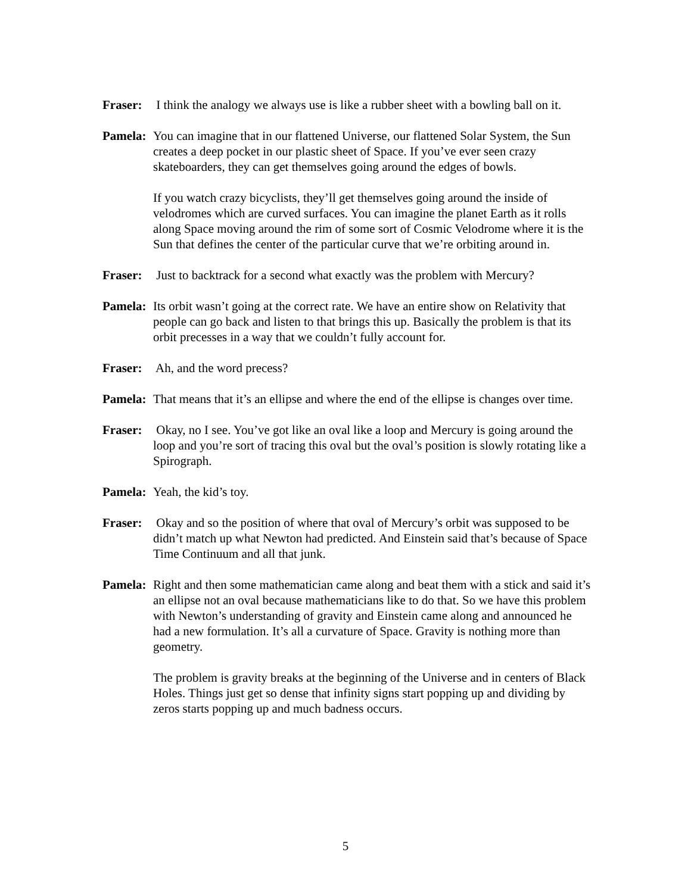Fraser: I think the analogy we always use is like a rubber sheet with a bowling ball on it.
Pamela: You can imagine that in our flattened Universe, our flattened Solar System, the Sun creates a deep pocket in our plastic sheet of Space. If you’ve ever seen crazy skateboarders, they can get themselves going around the edges of bowls.
If you watch crazy bicyclists, they’ll get themselves going around the inside of velodromes which are curved surfaces. You can imagine the planet Earth as it rolls along Space moving around the rim of some sort of Cosmic Velodrome where it is the Sun that defines the center of the particular curve that we’re orbiting around in.
Fraser: Just to backtrack for a second what exactly was the problem with Mercury?
Pamela: Its orbit wasn’t going at the correct rate. We have an entire show on Relativity that people can go back and listen to that brings this up. Basically the problem is that its orbit precesses in a way that we couldn’t fully account for.
Fraser: Ah, and the word precess?
Pamela: That means that it’s an ellipse and where the end of the ellipse is changes over time.
Fraser: Okay, no I see. You’ve got like an oval like a loop and Mercury is going around the loop and you’re sort of tracing this oval but the oval’s position is slowly rotating like a Spirograph.
Pamela: Yeah, the kid’s toy.
Fraser: Okay and so the position of where that oval of Mercury’s orbit was supposed to be didn’t match up what Newton had predicted. And Einstein said that’s because of Space Time Continuum and all that junk.
Pamela: Right and then some mathematician came along and beat them with a stick and said it’s an ellipse not an oval because mathematicians like to do that. So we have this problem with Newton’s understanding of gravity and Einstein came along and announced he had a new formulation. It’s all a curvature of Space. Gravity is nothing more than geometry.
The problem is gravity breaks at the beginning of the Universe and in centers of Black Holes. Things just get so dense that infinity signs start popping up and dividing by zeros starts popping up and much badness occurs.
5